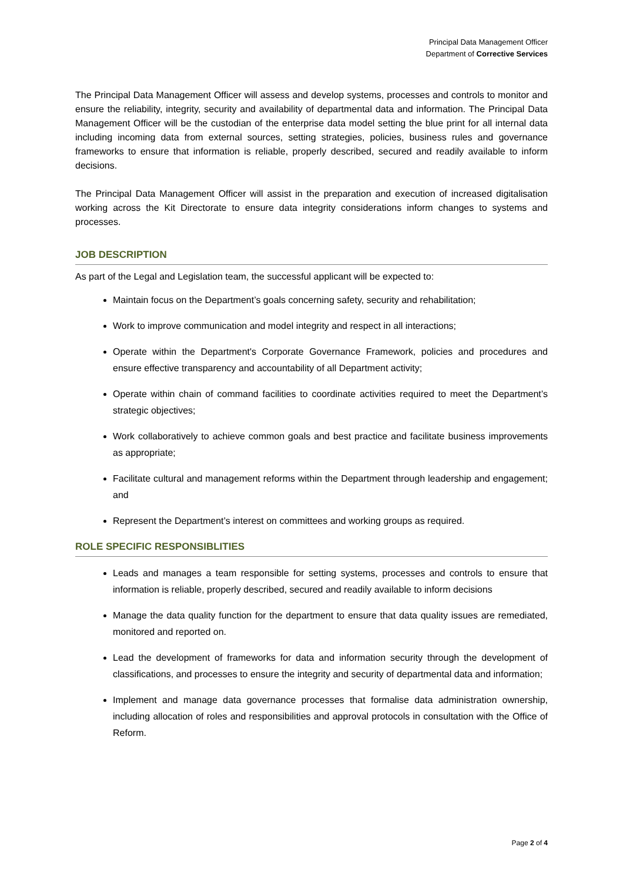Principal Data Management Officer
Department of Corrective Services
The Principal Data Management Officer will assess and develop systems, processes and controls to monitor and ensure the reliability, integrity, security and availability of departmental data and information. The Principal Data Management Officer will be the custodian of the enterprise data model setting the blue print for all internal data including incoming data from external sources, setting strategies, policies, business rules and governance frameworks to ensure that information is reliable, properly described, secured and readily available to inform decisions.
The Principal Data Management Officer will assist in the preparation and execution of increased digitalisation working across the Kit Directorate to ensure data integrity considerations inform changes to systems and processes.
JOB DESCRIPTION
As part of the Legal and Legislation team, the successful applicant will be expected to:
Maintain focus on the Department’s goals concerning safety, security and rehabilitation;
Work to improve communication and model integrity and respect in all interactions;
Operate within the Department's Corporate Governance Framework, policies and procedures and ensure effective transparency and accountability of all Department activity;
Operate within chain of command facilities to coordinate activities required to meet the Department’s strategic objectives;
Work collaboratively to achieve common goals and best practice and facilitate business improvements as appropriate;
Facilitate cultural and management reforms within the Department through leadership and engagement; and
Represent the Department’s interest on committees and working groups as required.
ROLE SPECIFIC RESPONSIBLITIES
Leads and manages a team responsible for setting systems, processes and controls to ensure that information is reliable, properly described, secured and readily available to inform decisions
Manage the data quality function for the department to ensure that data quality issues are remediated, monitored and reported on.
Lead the development of frameworks for data and information security through the development of classifications, and processes to ensure the integrity and security of departmental data and information;
Implement and manage data governance processes that formalise data administration ownership, including allocation of roles and responsibilities and approval protocols in consultation with the Office of Reform.
Page 2 of 4